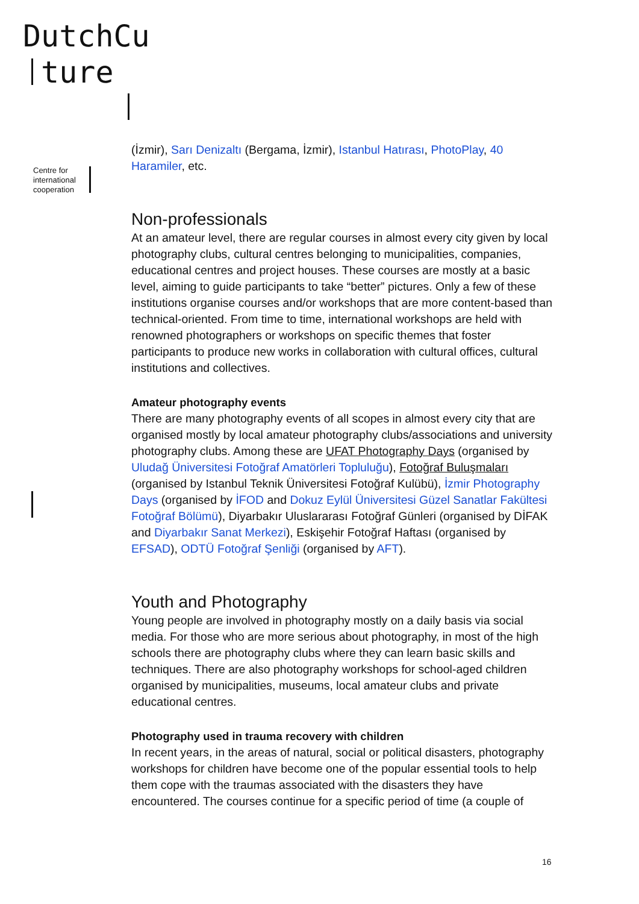DutchCu
ture
Centre for
international
cooperation
(İzmir), Sarı Denizaltı (Bergama, İzmir), Istanbul Hatırası, PhotoPlay, 40 Haramiler, etc.
Non-professionals
At an amateur level, there are regular courses in almost every city given by local photography clubs, cultural centres belonging to municipalities, companies, educational centres and project houses. These courses are mostly at a basic level, aiming to guide participants to take “better” pictures. Only a few of these institutions organise courses and/or workshops that are more content-based than technical-oriented. From time to time, international workshops are held with renowned photographers or workshops on specific themes that foster participants to produce new works in collaboration with cultural offices, cultural institutions and collectives.
Amateur photography events
There are many photography events of all scopes in almost every city that are organised mostly by local amateur photography clubs/associations and university photography clubs. Among these are UFAT Photography Days (organised by Uludağ Üniversitesi Fotoğraf Amatörleri Topluluğu), Fotoğraf Buluşmaları (organised by Istanbul Teknik Üniversitesi Fotoğraf Kulübü), İzmir Photography Days (organised by İFOD and Dokuz Eylül Üniversitesi Güzel Sanatlar Fakültesi Fotoğraf Bölümü), Diyarbakır Uluslararası Fotoğraf Günleri (organised by DİFAK and Diyarbakır Sanat Merkezi), Eskişehir Fotoğraf Haftası (organised by EFSAD), ODTÜ Fotoğraf Şenliği (organised by AFT).
Youth and Photography
Young people are involved in photography mostly on a daily basis via social media. For those who are more serious about photography, in most of the high schools there are photography clubs where they can learn basic skills and techniques. There are also photography workshops for school-aged children organised by municipalities, museums, local amateur clubs and private educational centres.
Photography used in trauma recovery with children
In recent years, in the areas of natural, social or political disasters, photography workshops for children have become one of the popular essential tools to help them cope with the traumas associated with the disasters they have encountered. The courses continue for a specific period of time (a couple of
16